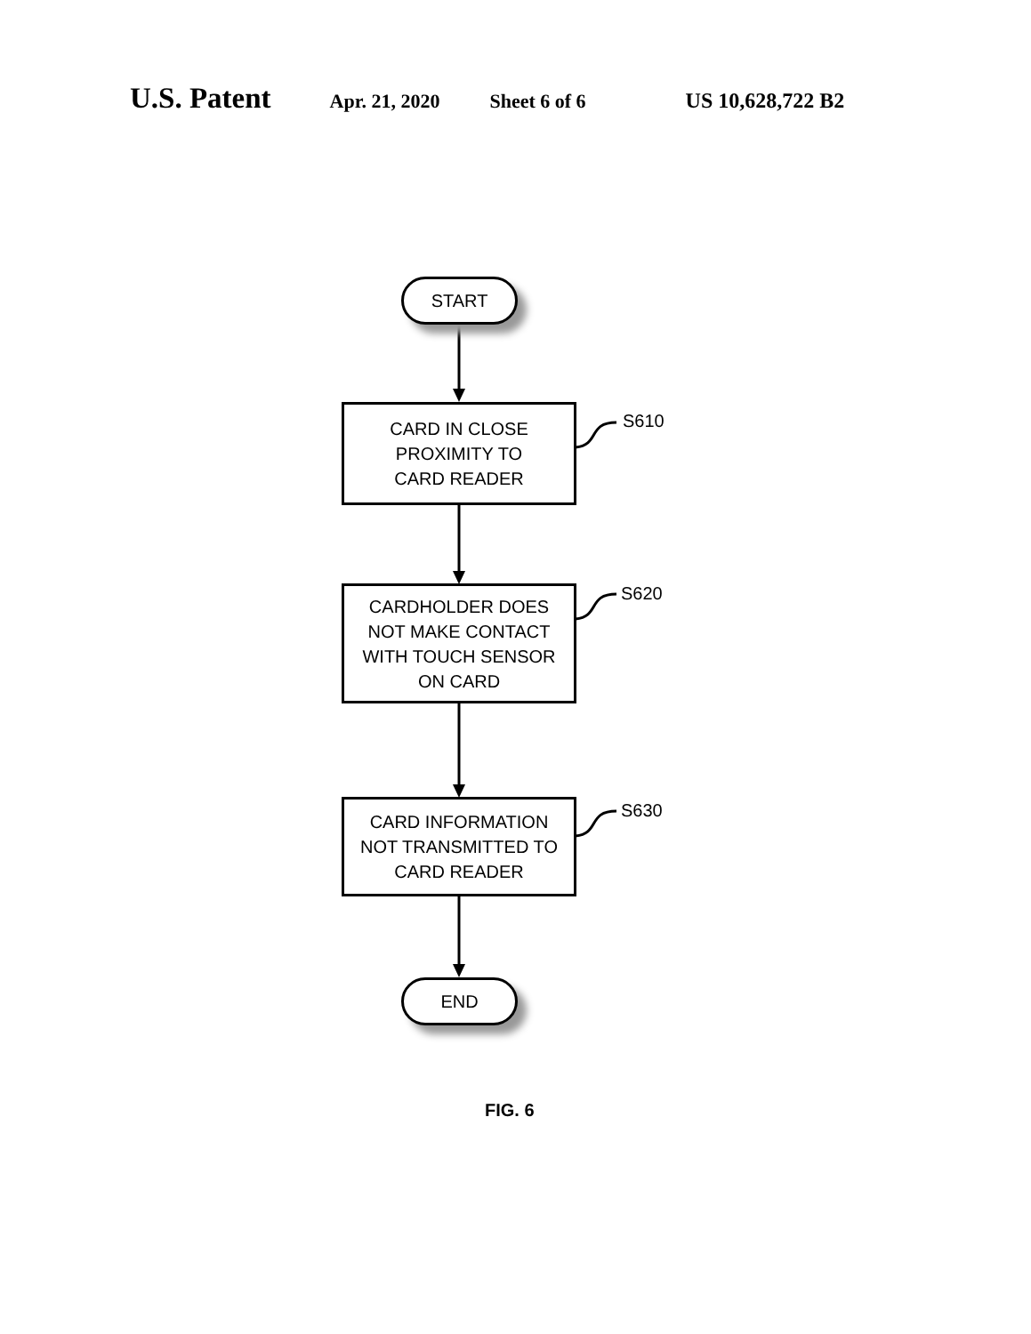U.S. Patent Apr. 21, 2020 Sheet 6 of 6 US 10,628,722 B2
START
CARD IN CLOSE
PROXIMITY TO
CARD READER
S610
CARDHOLDER DOES
NOT MAKE CONTACT
WITH TOUCH SENSOR
ON CARD
S620
CARD INFORMATION
NOT TRANSMITTED TO
CARD READER
S630
END
FIG. 6